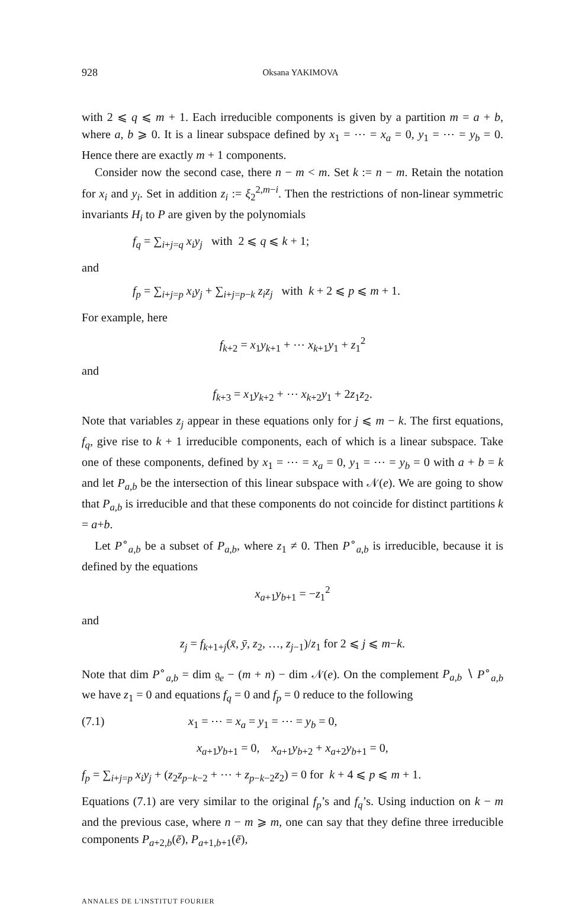928 Oksana YAKIMOVA
with 2 ⩽ q ⩽ m + 1. Each irreducible components is given by a partition m = a + b, where a, b ⩾ 0. It is a linear subspace defined by x<sub>1</sub> = ⋯ = x<sub>a</sub> = 0, y<sub>1</sub> = ⋯ = y<sub>b</sub> = 0. Hence there are exactly m + 1 components.
Consider now the second case, there n − m < m. Set k := n − m. Retain the notation for x<sub>i</sub> and y<sub>i</sub>. Set in addition z<sub>i</sub> := ξ<sub>2</sub><sup>2,m−i</sup>. Then the restrictions of non-linear symmetric invariants H<sub>i</sub> to P are given by the polynomials
f<sub>q</sub> = ∑<sub>i+j=q</sub> x<sub>i</sub>y<sub>j</sub> with 2 ⩽ q ⩽ k + 1;
and
f<sub>p</sub> = ∑<sub>i+j=p</sub> x<sub>i</sub>y<sub>j</sub> + ∑<sub>i+j=p−k</sub> z<sub>i</sub>z<sub>j</sub> with k + 2 ⩽ p ⩽ m + 1.
For example, here
f<sub>k+2</sub> = x<sub>1</sub>y<sub>k+1</sub> + ⋯ x<sub>k+1</sub>y<sub>1</sub> + z<sub>1</sub><sup>2</sup>
and
f<sub>k+3</sub> = x<sub>1</sub>y<sub>k+2</sub> + ⋯ x<sub>k+2</sub>y<sub>1</sub> + 2z<sub>1</sub>z<sub>2</sub>.
Note that variables z<sub>j</sub> appear in these equations only for j ⩽ m − k. The first equations, f<sub>q</sub>, give rise to k + 1 irreducible components, each of which is a linear subspace. Take one of these components, defined by x<sub>1</sub> = ⋯ = x<sub>a</sub> = 0, y<sub>1</sub> = ⋯ = y<sub>b</sub> = 0 with a + b = k and let P<sub>a,b</sub> be the intersection of this linear subspace with 𝒩(e). We are going to show that P<sub>a,b</sub> is irreducible and that these components do not coincide for distinct partitions k = a+b.
Let P<sup>∘</sup><sub>a,b</sub> be a subset of P<sub>a,b</sub>, where z<sub>1</sub> ≠ 0. Then P<sup>∘</sup><sub>a,b</sub> is irreducible, because it is defined by the equations
x<sub>a+1</sub>y<sub>b+1</sub> = −z<sub>1</sub><sup>2</sup>
and
z<sub>j</sub> = f<sub>k+1+j</sub>(x̄, ȳ, z<sub>2</sub>, …, z<sub>j−1</sub>)/z<sub>1</sub> for 2 ⩽ j ⩽ m−k.
Note that dim P<sup>∘</sup><sub>a,b</sub> = dim 𝔤<sub>e</sub> − (m + n) − dim 𝒩(e). On the complement P<sub>a,b</sub> ∖ P<sup>∘</sup><sub>a,b</sub> we have z<sub>1</sub> = 0 and equations f<sub>q</sub> = 0 and f<sub>p</sub> = 0 reduce to the following
(7.1) x<sub>1</sub> = ⋯ = x<sub>a</sub> = y<sub>1</sub> = ⋯ = y<sub>b</sub> = 0,
x<sub>a+1</sub>y<sub>b+1</sub> = 0, x<sub>a+1</sub>y<sub>b+2</sub> + x<sub>a+2</sub>y<sub>b+1</sub> = 0,
f<sub>p</sub> = ∑<sub>i+j=p</sub> x<sub>i</sub>y<sub>j</sub> + (z<sub>2</sub>z<sub>p−k−2</sub> + ⋯ + z<sub>p−k−2</sub>z<sub>2</sub>) = 0 for k + 4 ⩽ p ⩽ m + 1.
Equations (7.1) are very similar to the original f<sub>p</sub>’s and f<sub>q</sub>’s. Using induction on k − m and the previous case, where n − m ⩾ m, one can say that they define three irreducible components P<sub>a+2,b</sub>(ē), P<sub>a+1,b+1</sub>(ē),
ANNALES DE L'INSTITUT FOURIER